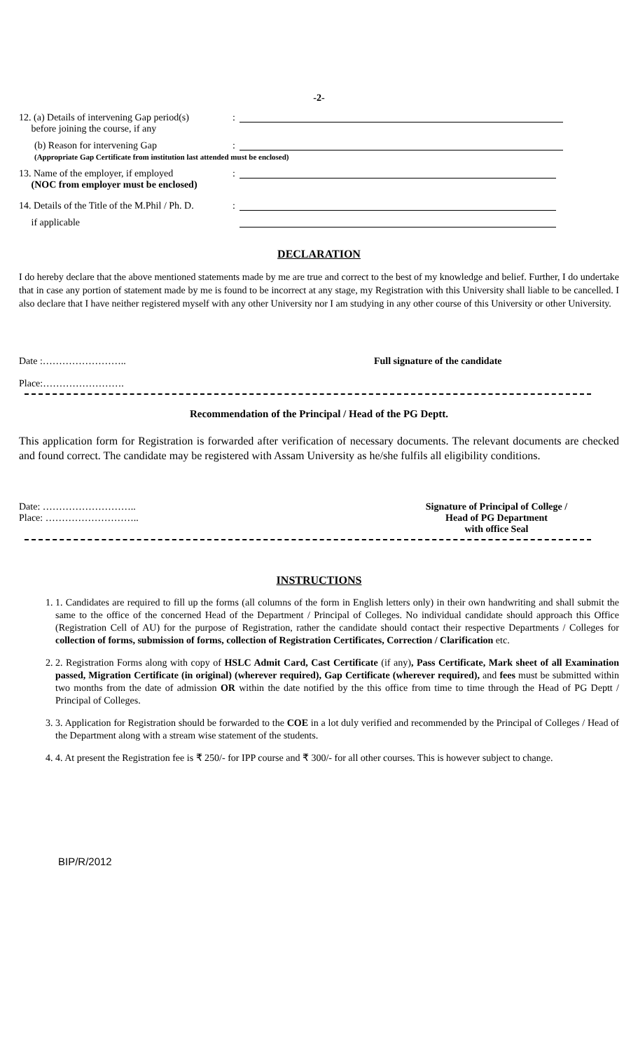-2-
12. (a) Details of intervening Gap period(s)
before joining the course, if any
:
(b) Reason for intervening Gap
(Appropriate Gap Certificate from institution last attended must be enclosed)
:
13. Name of the employer, if employed
(NOC from employer must be enclosed)
:
14. Details of the Title of the M.Phil / Ph. D.
:
if applicable
DECLARATION
I do hereby declare that the above mentioned statements made by me are true and correct to the best of my knowledge and belief. Further, I do undertake that in case any portion of statement made by me is found to be incorrect at any stage, my Registration with this University shall liable to be cancelled. I also declare that I have neither registered myself with any other University nor I am studying in any other course of this University or other University.
Date :……………………..
Place:…………………….
Full signature of the candidate
Recommendation of the Principal / Head of the PG Deptt.
This application form for Registration is forwarded after verification of necessary documents. The relevant documents are checked and found correct. The candidate may be registered with Assam University as he/she fulfils all eligibility conditions.
Date: ………………………..
Place: ………………………..
Signature of Principal of College /
Head of PG Department
with office Seal
INSTRUCTIONS
1. 1. Candidates are required to fill up the forms (all columns of the form in English letters only) in their own handwriting and shall submit the same to the office of the concerned Head of the Department / Principal of Colleges. No individual candidate should approach this Office (Registration Cell of AU) for the purpose of Registration, rather the candidate should contact their respective Departments / Colleges for collection of forms, submission of forms, collection of Registration Certificates, Correction / Clarification etc.
2. 2. Registration Forms along with copy of HSLC Admit Card, Cast Certificate (if any), Pass Certificate, Mark sheet of all Examination passed, Migration Certificate (in original) (wherever required), Gap Certificate (wherever required), and fees must be submitted within two months from the date of admission OR within the date notified by the this office from time to time through the Head of PG Deptt / Principal of Colleges.
3. 3. Application for Registration should be forwarded to the COE in a lot duly verified and recommended by the Principal of Colleges / Head of the Department along with a stream wise statement of the students.
4. 4. At present the Registration fee is ₹ 250/- for IPP course and ₹ 300/- for all other courses. This is however subject to change.
BIP/R/2012